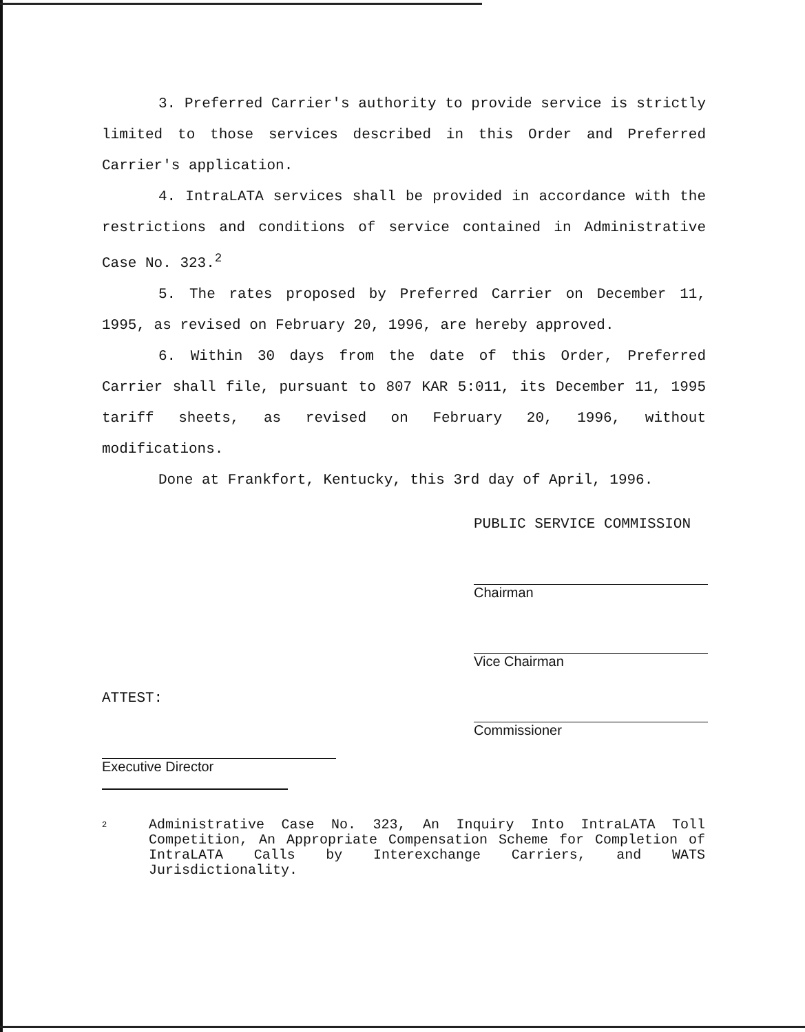3. Preferred Carrier's authority to provide service is strictly limited to those services described in this Order and Preferred Carrier's application.
4. IntraLATA services shall be provided in accordance with the restrictions and conditions of service contained in Administrative Case No. 323.<sup>2</sup>
5. The rates proposed by Preferred Carrier on December 11, 1995, as revised on February 20, 1996, are hereby approved.
6. Within 30 days from the date of this Order, Preferred Carrier shall file, pursuant to 807 KAR 5:011, its December 11, 1995 tariff sheets, as revised on February 20, 1996, without modifications.
Done at Frankfort, Kentucky, this 3rd day of April, 1996.
PUBLIC SERVICE COMMISSION
Chairman
Vice Chairman
Commissioner
ATTEST:
Executive Director
2 Administrative Case No. 323, An Inquiry Into IntraLATA Toll Competition, An Appropriate Compensation Scheme for Completion of IntraLATA Calls by Interexchange Carriers, and WATS Jurisdictionality.